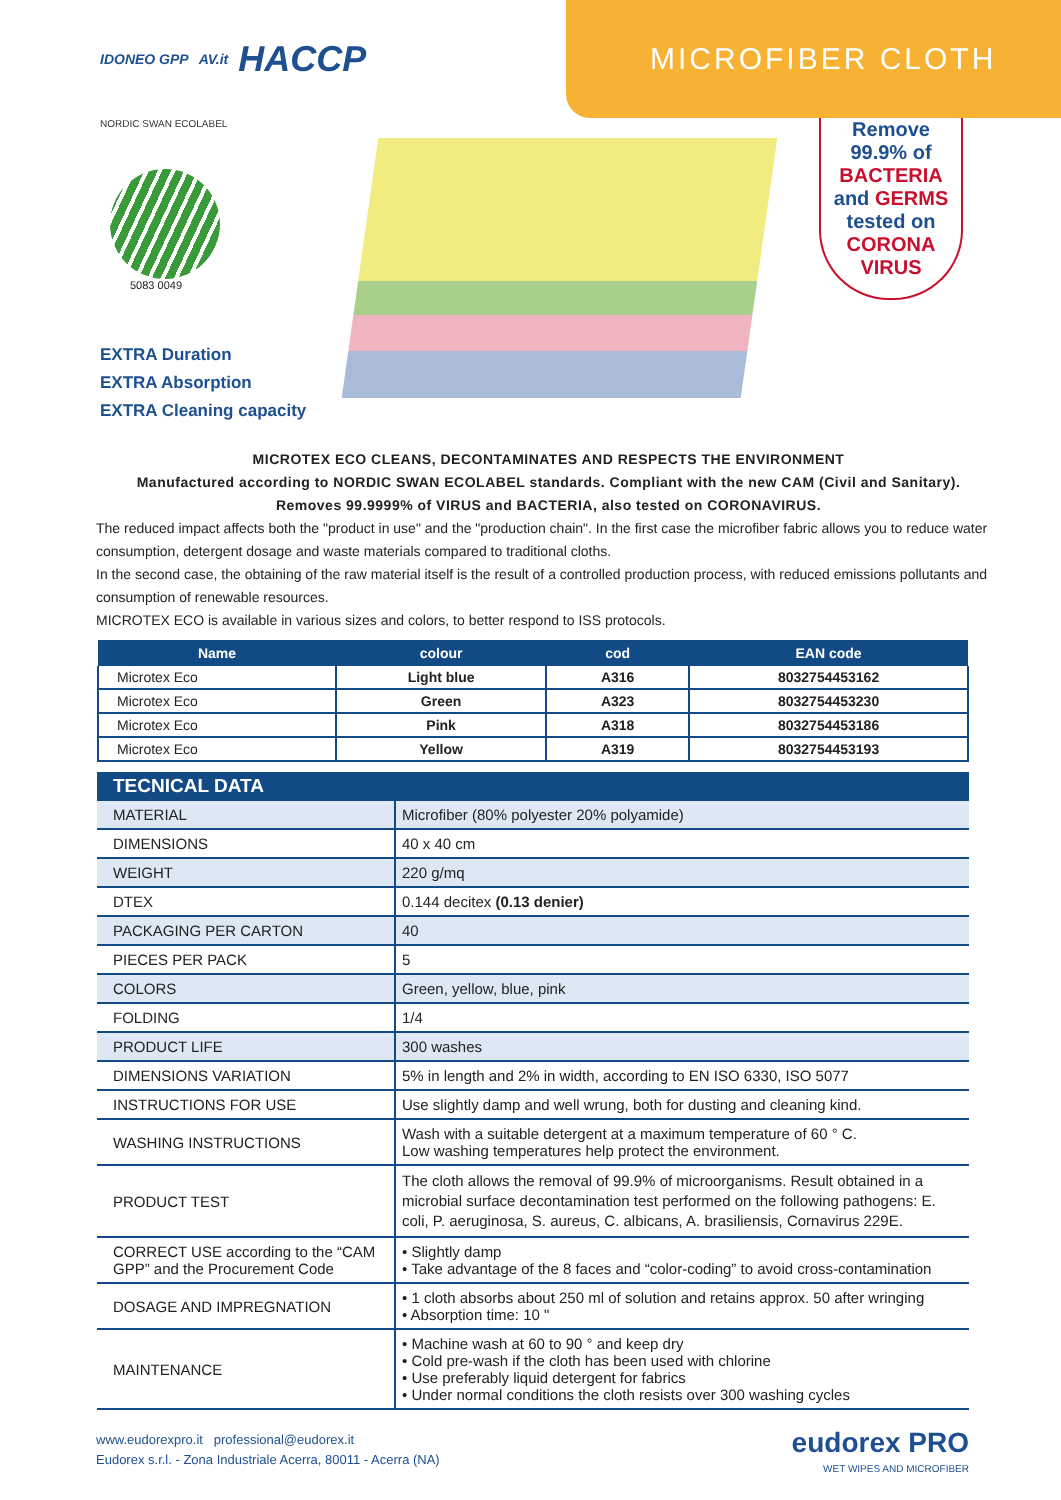IDONEO GPP AV.it HACCP
MICROFIBER CLOTH
NORDIC SWAN ECOLABEL
5083 0049
EXTRA Duration
EXTRA Absorption
EXTRA Cleaning capacity
Remove
99.9% of
BACTERIA
and GERMS
tested on
CORONA
VIRUS
MICROTEX ECO CLEANS, DECONTAMINATES AND RESPECTS THE ENVIRONMENT
Manufactured according to NORDIC SWAN ECOLABEL standards. Compliant with the new CAM (Civil and Sanitary).
Removes 99.9999% of VIRUS and BACTERIA, also tested on CORONAVIRUS.
The reduced impact affects both the "product in use" and the "production chain". In the first case the microfiber fabric allows you to reduce water consumption, detergent dosage and waste materials compared to traditional cloths.
In the second case, the obtaining of the raw material itself is the result of a controlled production process, with reduced emissions pollutants and consumption of renewable resources.
MICROTEX ECO is available in various sizes and colors, to better respond to ISS protocols.
| Name | colour | cod | EAN code |
| --- | --- | --- | --- |
| Microtex Eco | Light blue | A316 | 8032754453162 |
| Microtex Eco | Green | A323 | 8032754453230 |
| Microtex Eco | Pink | A318 | 8032754453186 |
| Microtex Eco | Yellow | A319 | 8032754453193 |
| TECNICAL DATA | |
| MATERIAL | Microfiber (80% polyester 20% polyamide) |
| DIMENSIONS | 40 x 40 cm |
| WEIGHT | 220 g/mq |
| DTEX | 0.144 decitex (0.13 denier) |
| PACKAGING PER CARTON | 40 |
| PIECES PER PACK | 5 |
| COLORS | Green, yellow, blue, pink |
| FOLDING | 1/4 |
| PRODUCT LIFE | 300 washes |
| DIMENSIONS VARIATION | 5% in length and 2% in width, according to EN ISO 6330, ISO 5077 |
| INSTRUCTIONS FOR USE | Use slightly damp and well wrung, both for dusting and cleaning kind. |
| WASHING INSTRUCTIONS | Wash with a suitable detergent at a maximum temperature of 60 ° C. Low washing temperatures help protect the environment. |
| PRODUCT TEST | The cloth allows the removal of 99.9% of microorganisms. Result obtained in a microbial surface decontamination test performed on the following pathogens: E. coli, P. aeruginosa, S. aureus, C. albicans, A. brasiliensis, Cornavirus 229E. |
| CORRECT USE according to the “CAM GPP” and the Procurement Code | • Slightly damp • Take advantage of the 8 faces and “color-coding” to avoid cross-contamination |
| DOSAGE AND IMPREGNATION | • 1 cloth absorbs about 250 ml of solution and retains approx. 50 after wringing • Absorption time: 10 " |
| MAINTENANCE | • Machine wash at 60 to 90 ° and keep dry • Cold pre-wash if the cloth has been used with chlorine • Use preferably liquid detergent for fabrics • Under normal conditions the cloth resists over 300 washing cycles |
www.eudorexpro.it professional@eudorex.it
Eudorex s.r.l. - Zona Industriale Acerra, 80011 - Acerra (NA)
eudorex PRO
WET WIPES AND MICROFIBER